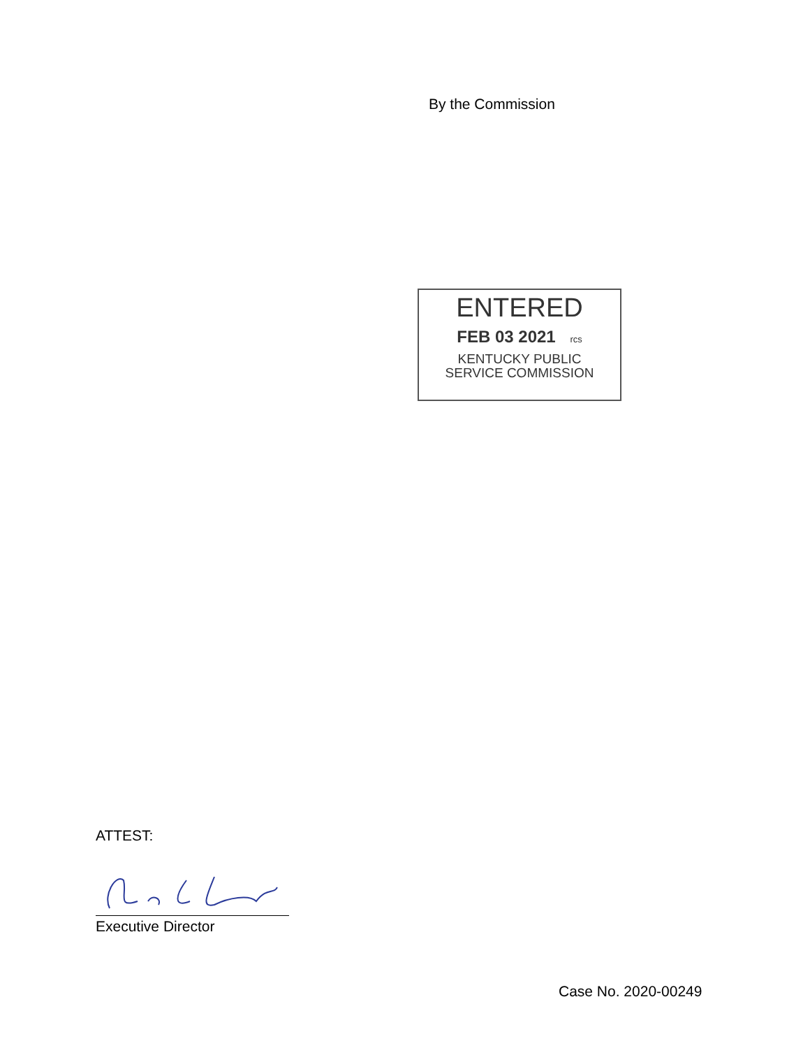By the Commission
ENTERED
FEB 03 2021 rcs
KENTUCKY PUBLIC
SERVICE COMMISSION
ATTEST:
Executive Director
Case No. 2020-00249